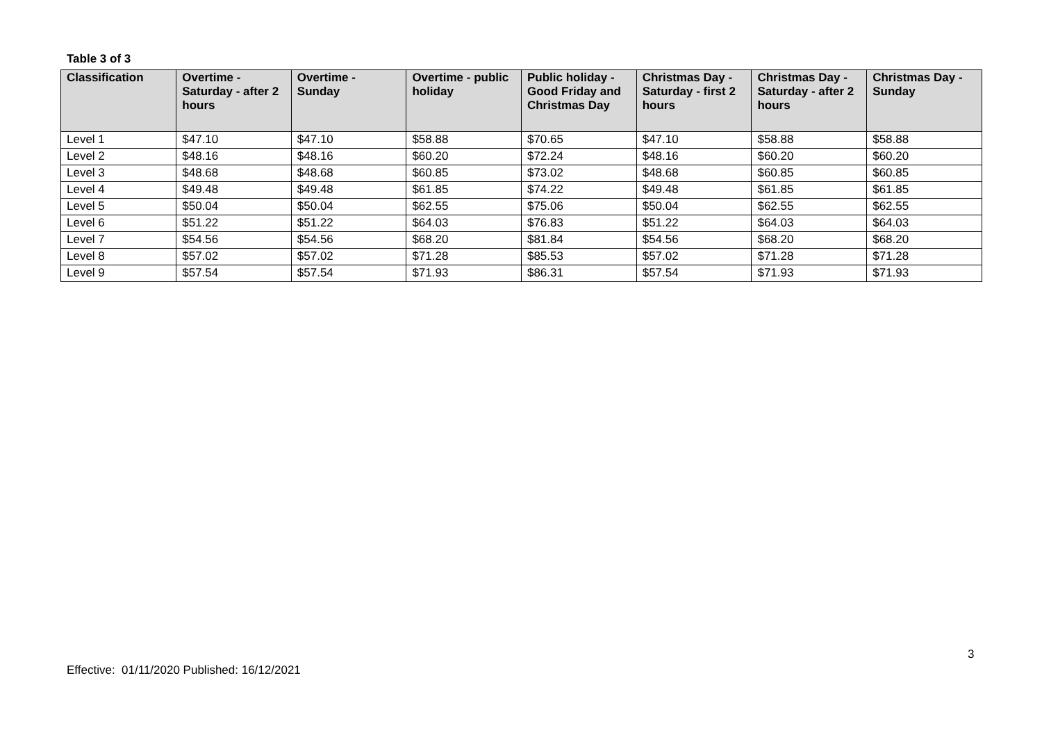Table 3 of 3
| Classification | Overtime - Saturday - after 2 hours | Overtime - Sunday | Overtime - public holiday | Public holiday - Good Friday and Christmas Day | Christmas Day - Saturday - first 2 hours | Christmas Day - Saturday - after 2 hours | Christmas Day - Sunday |
| --- | --- | --- | --- | --- | --- | --- | --- |
| Level 1 | $47.10 | $47.10 | $58.88 | $70.65 | $47.10 | $58.88 | $58.88 |
| Level 2 | $48.16 | $48.16 | $60.20 | $72.24 | $48.16 | $60.20 | $60.20 |
| Level 3 | $48.68 | $48.68 | $60.85 | $73.02 | $48.68 | $60.85 | $60.85 |
| Level 4 | $49.48 | $49.48 | $61.85 | $74.22 | $49.48 | $61.85 | $61.85 |
| Level 5 | $50.04 | $50.04 | $62.55 | $75.06 | $50.04 | $62.55 | $62.55 |
| Level 6 | $51.22 | $51.22 | $64.03 | $76.83 | $51.22 | $64.03 | $64.03 |
| Level 7 | $54.56 | $54.56 | $68.20 | $81.84 | $54.56 | $68.20 | $68.20 |
| Level 8 | $57.02 | $57.02 | $71.28 | $85.53 | $57.02 | $71.28 | $71.28 |
| Level 9 | $57.54 | $57.54 | $71.93 | $86.31 | $57.54 | $71.93 | $71.93 |
3
Effective: 01/11/2020 Published: 16/12/2021